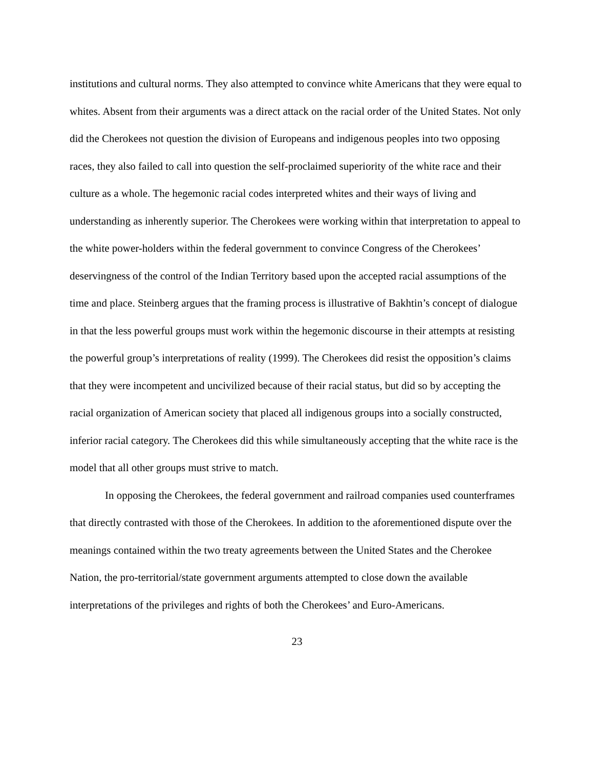institutions and cultural norms. They also attempted to convince white Americans that they were equal to whites. Absent from their arguments was a direct attack on the racial order of the United States. Not only did the Cherokees not question the division of Europeans and indigenous peoples into two opposing races, they also failed to call into question the self-proclaimed superiority of the white race and their culture as a whole. The hegemonic racial codes interpreted whites and their ways of living and understanding as inherently superior. The Cherokees were working within that interpretation to appeal to the white power-holders within the federal government to convince Congress of the Cherokees’ deservingness of the control of the Indian Territory based upon the accepted racial assumptions of the time and place. Steinberg argues that the framing process is illustrative of Bakhtin’s concept of dialogue in that the less powerful groups must work within the hegemonic discourse in their attempts at resisting the powerful group’s interpretations of reality (1999). The Cherokees did resist the opposition’s claims that they were incompetent and uncivilized because of their racial status, but did so by accepting the racial organization of American society that placed all indigenous groups into a socially constructed, inferior racial category. The Cherokees did this while simultaneously accepting that the white race is the model that all other groups must strive to match.
In opposing the Cherokees, the federal government and railroad companies used counterframes that directly contrasted with those of the Cherokees. In addition to the aforementioned dispute over the meanings contained within the two treaty agreements between the United States and the Cherokee Nation, the pro-territorial/state government arguments attempted to close down the available interpretations of the privileges and rights of both the Cherokees’ and Euro-Americans.
23